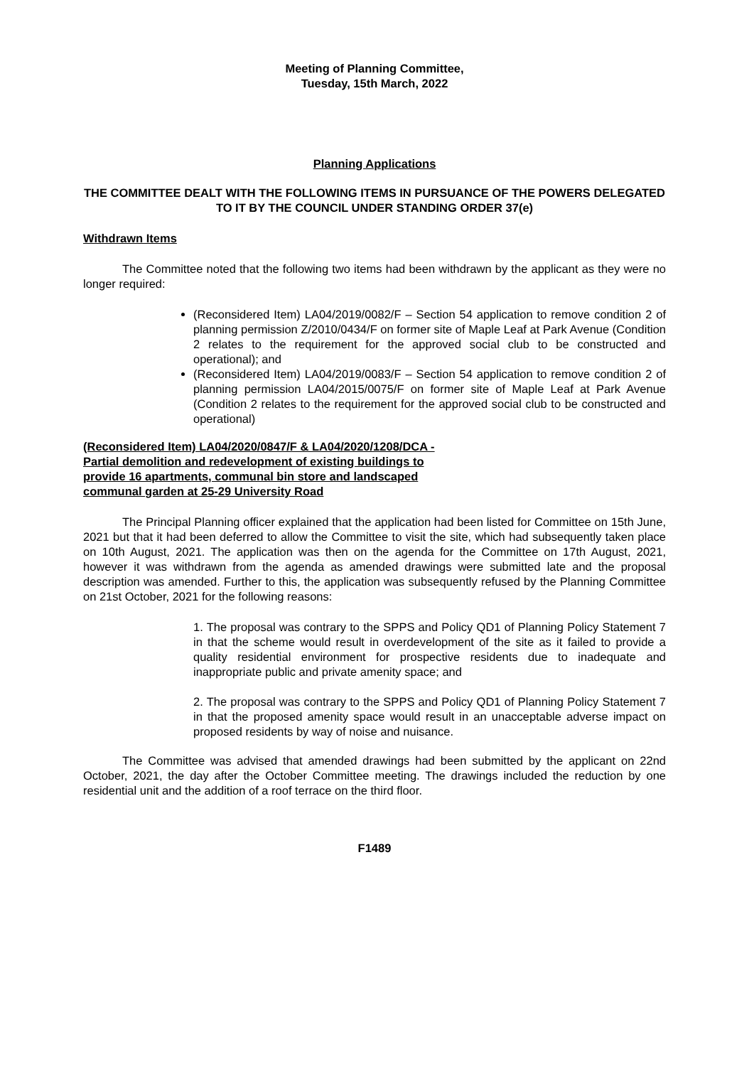Meeting of Planning Committee,
Tuesday, 15th March, 2022
Planning Applications
THE COMMITTEE DEALT WITH THE FOLLOWING ITEMS IN PURSUANCE OF THE POWERS DELEGATED TO IT BY THE COUNCIL UNDER STANDING ORDER 37(e)
Withdrawn Items
The Committee noted that the following two items had been withdrawn by the applicant as they were no longer required:
(Reconsidered Item) LA04/2019/0082/F – Section 54 application to remove condition 2 of planning permission Z/2010/0434/F on former site of Maple Leaf at Park Avenue (Condition 2 relates to the requirement for the approved social club to be constructed and operational); and
(Reconsidered Item) LA04/2019/0083/F – Section 54 application to remove condition 2 of planning permission LA04/2015/0075/F on former site of Maple Leaf at Park Avenue (Condition 2 relates to the requirement for the approved social club to be constructed and operational)
(Reconsidered Item) LA04/2020/0847/F & LA04/2020/1208/DCA - Partial demolition and redevelopment of existing buildings to provide 16 apartments, communal bin store and landscaped communal garden at 25-29 University Road
The Principal Planning officer explained that the application had been listed for Committee on 15th June, 2021 but that it had been deferred to allow the Committee to visit the site, which had subsequently taken place on 10th August, 2021. The application was then on the agenda for the Committee on 17th August, 2021, however it was withdrawn from the agenda as amended drawings were submitted late and the proposal description was amended. Further to this, the application was subsequently refused by the Planning Committee on 21st October, 2021 for the following reasons:
1. The proposal was contrary to the SPPS and Policy QD1 of Planning Policy Statement 7 in that the scheme would result in overdevelopment of the site as it failed to provide a quality residential environment for prospective residents due to inadequate and inappropriate public and private amenity space; and
2. The proposal was contrary to the SPPS and Policy QD1 of Planning Policy Statement 7 in that the proposed amenity space would result in an unacceptable adverse impact on proposed residents by way of noise and nuisance.
The Committee was advised that amended drawings had been submitted by the applicant on 22nd October, 2021, the day after the October Committee meeting. The drawings included the reduction by one residential unit and the addition of a roof terrace on the third floor.
F1489